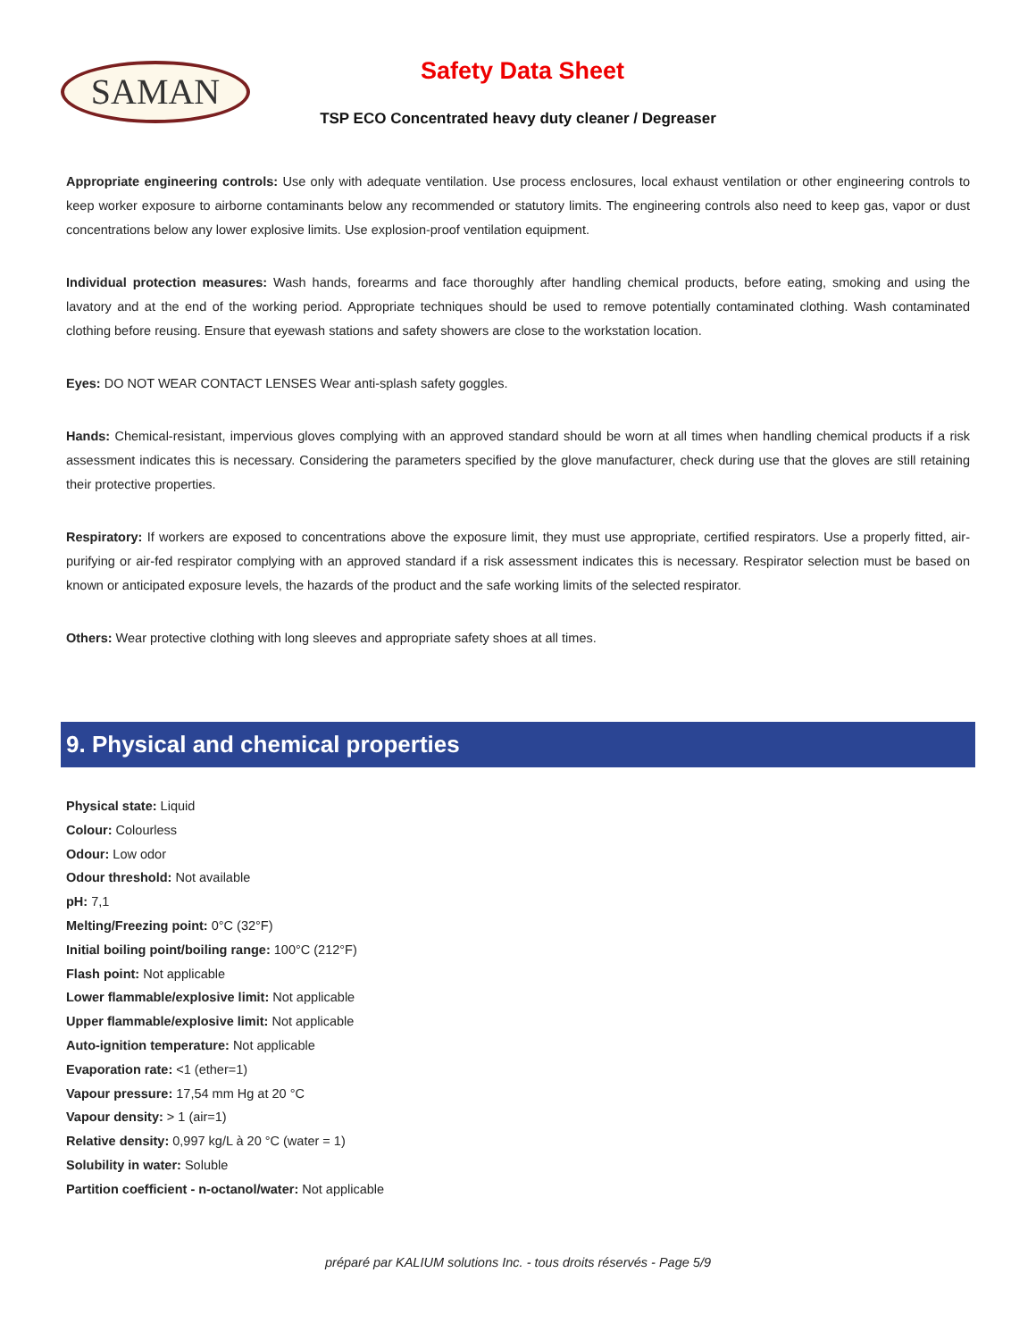SAMAN
Safety Data Sheet
TSP ECO Concentrated heavy duty cleaner / Degreaser
Appropriate engineering controls: Use only with adequate ventilation. Use process enclosures, local exhaust ventilation or other engineering controls to keep worker exposure to airborne contaminants below any recommended or statutory limits. The engineering controls also need to keep gas, vapor or dust concentrations below any lower explosive limits. Use explosion-proof ventilation equipment.
Individual protection measures: Wash hands, forearms and face thoroughly after handling chemical products, before eating, smoking and using the lavatory and at the end of the working period. Appropriate techniques should be used to remove potentially contaminated clothing. Wash contaminated clothing before reusing. Ensure that eyewash stations and safety showers are close to the workstation location.
Eyes: DO NOT WEAR CONTACT LENSES Wear anti-splash safety goggles.
Hands: Chemical-resistant, impervious gloves complying with an approved standard should be worn at all times when handling chemical products if a risk assessment indicates this is necessary. Considering the parameters specified by the glove manufacturer, check during use that the gloves are still retaining their protective properties.
Respiratory: If workers are exposed to concentrations above the exposure limit, they must use appropriate, certified respirators. Use a properly fitted, air-purifying or air-fed respirator complying with an approved standard if a risk assessment indicates this is necessary. Respirator selection must be based on known or anticipated exposure levels, the hazards of the product and the safe working limits of the selected respirator.
Others: Wear protective clothing with long sleeves and appropriate safety shoes at all times.
9. Physical and chemical properties
Physical state: Liquid
Colour: Colourless
Odour: Low odor
Odour threshold: Not available
pH: 7,1
Melting/Freezing point: 0°C (32°F)
Initial boiling point/boiling range: 100°C (212°F)
Flash point: Not applicable
Lower flammable/explosive limit: Not applicable
Upper flammable/explosive limit: Not applicable
Auto-ignition temperature: Not applicable
Evaporation rate: <1 (ether=1)
Vapour pressure: 17,54 mm Hg at 20 °C
Vapour density: > 1 (air=1)
Relative density: 0,997 kg/L à 20 °C (water = 1)
Solubility in water: Soluble
Partition coefficient - n-octanol/water: Not applicable
préparé par KALIUM solutions Inc. - tous droits réservés - Page 5/9